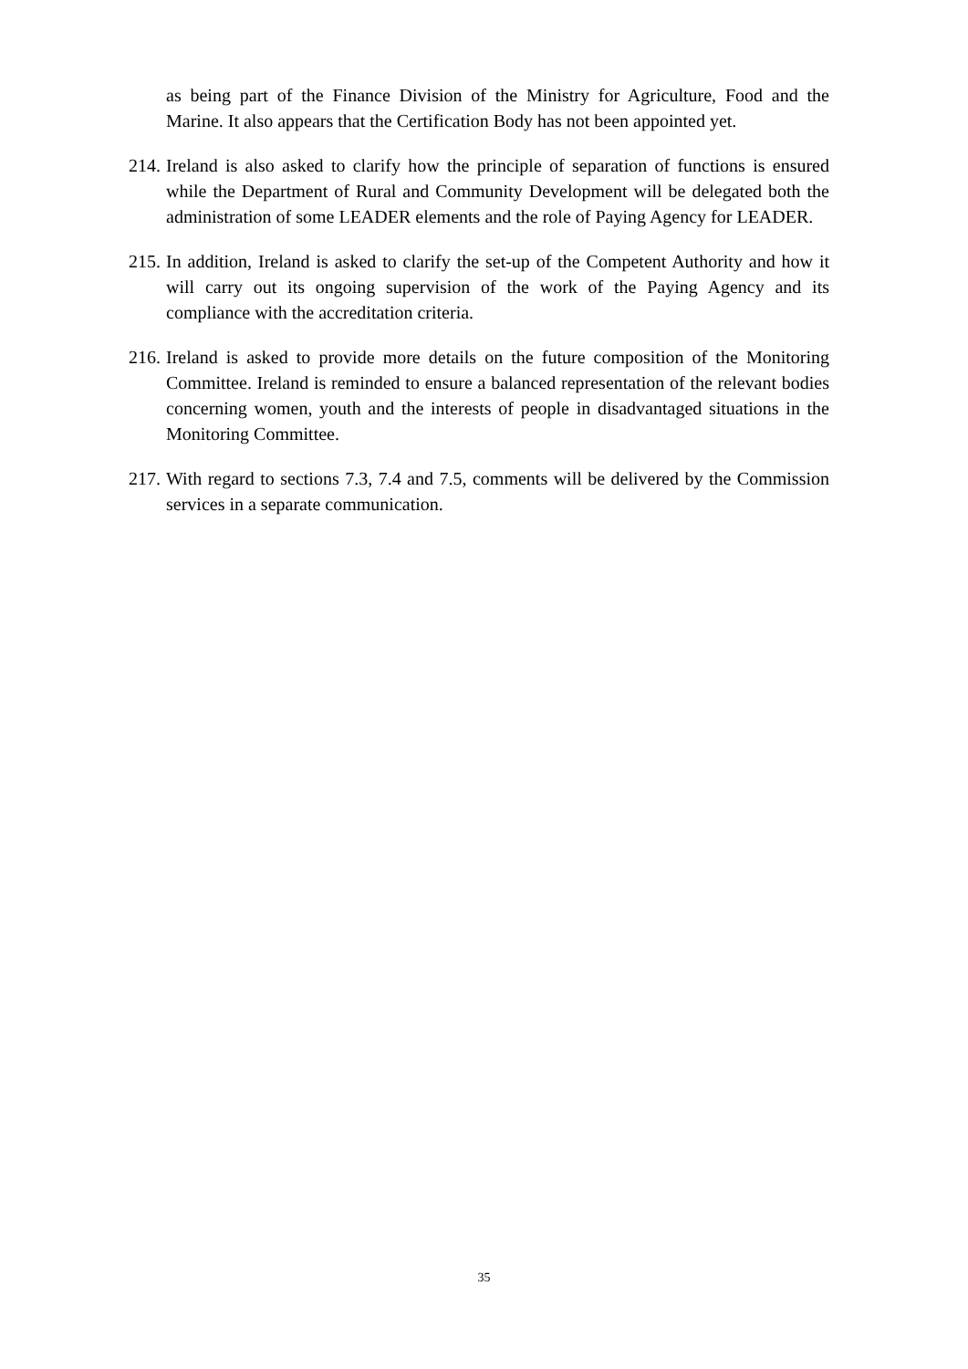as being part of the Finance Division of the Ministry for Agriculture, Food and the Marine. It also appears that the Certification Body has not been appointed yet.
214. Ireland is also asked to clarify how the principle of separation of functions is ensured while the Department of Rural and Community Development will be delegated both the administration of some LEADER elements and the role of Paying Agency for LEADER.
215. In addition, Ireland is asked to clarify the set-up of the Competent Authority and how it will carry out its ongoing supervision of the work of the Paying Agency and its compliance with the accreditation criteria.
216. Ireland is asked to provide more details on the future composition of the Monitoring Committee. Ireland is reminded to ensure a balanced representation of the relevant bodies concerning women, youth and the interests of people in disadvantaged situations in the Monitoring Committee.
217. With regard to sections 7.3, 7.4 and 7.5, comments will be delivered by the Commission services in a separate communication.
35